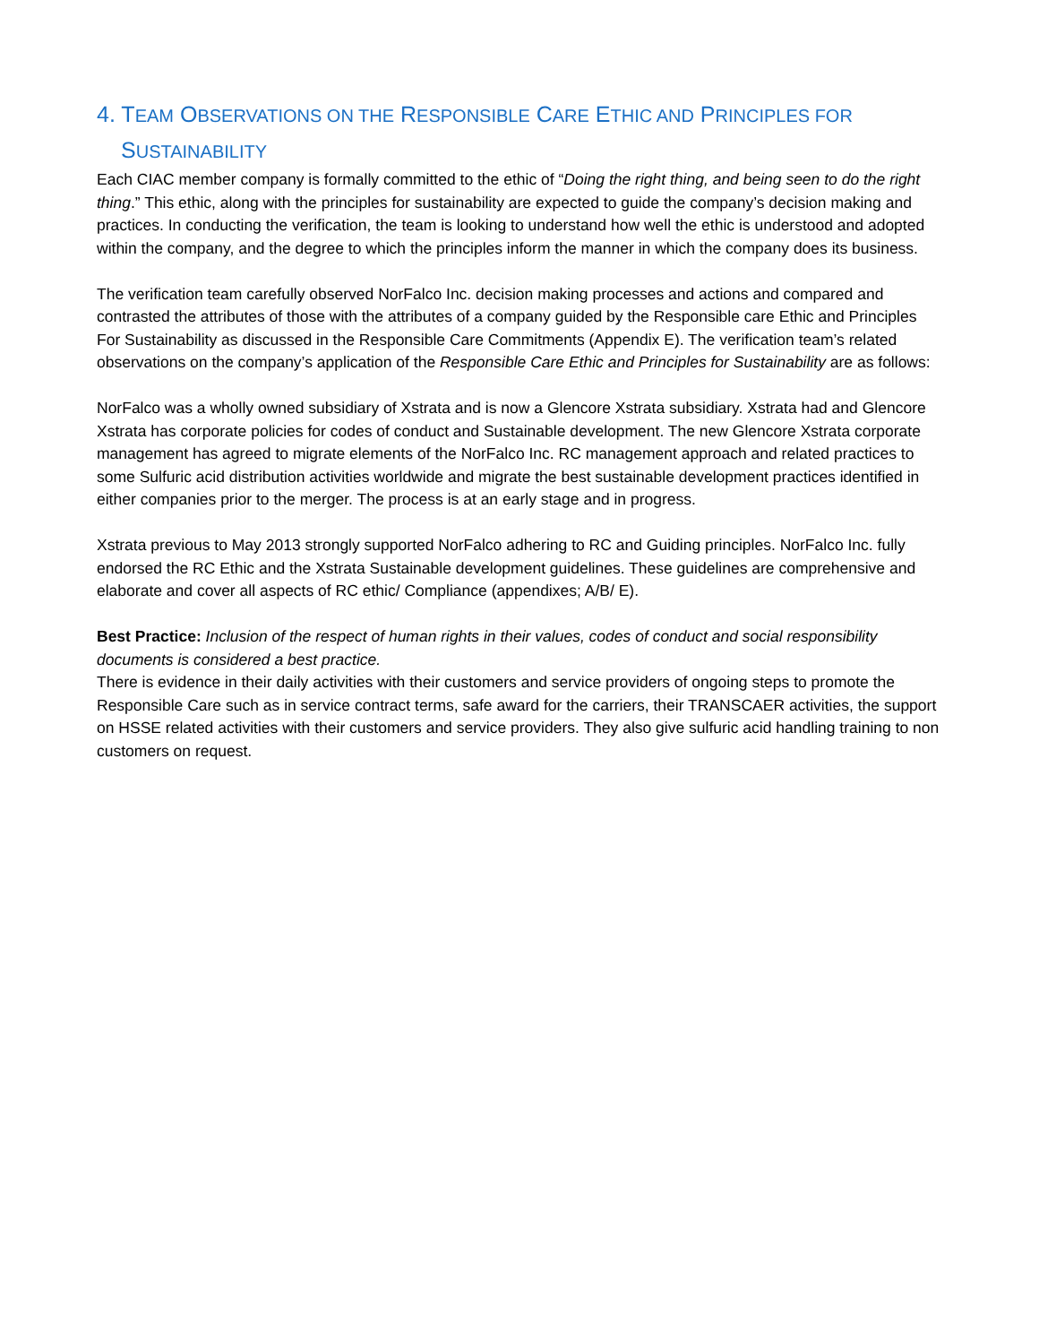4. TEAM OBSERVATIONS ON THE RESPONSIBLE CARE ETHIC AND PRINCIPLES FOR
SUSTAINABILITY
Each CIAC member company is formally committed to the ethic of “Doing the right thing, and being seen to do the right thing.” This ethic, along with the principles for sustainability are expected to guide the company’s decision making and practices. In conducting the verification, the team is looking to understand how well the ethic is understood and adopted within the company, and the degree to which the principles inform the manner in which the company does its business.
The verification team carefully observed NorFalco Inc. decision making processes and actions and compared and contrasted the attributes of those with the attributes of a company guided by the Responsible care Ethic and Principles For Sustainability as discussed in the Responsible Care Commitments (Appendix E). The verification team’s related observations on the company’s application of the Responsible Care Ethic and Principles for Sustainability are as follows:
NorFalco was a wholly owned subsidiary of Xstrata and is now a Glencore Xstrata subsidiary. Xstrata had and Glencore Xstrata has corporate policies for codes of conduct and Sustainable development. The new Glencore Xstrata corporate management has agreed to migrate elements of the NorFalco Inc. RC management approach and related practices to some Sulfuric acid distribution activities worldwide and migrate the best sustainable development practices identified in either companies prior to the merger. The process is at an early stage and in progress.
Xstrata previous to May 2013 strongly supported NorFalco adhering to RC and Guiding principles. NorFalco Inc. fully endorsed the RC Ethic and the Xstrata Sustainable development guidelines. These guidelines are comprehensive and elaborate and cover all aspects of RC ethic/ Compliance (appendixes; A/B/ E).
Best Practice: Inclusion of the respect of human rights in their values, codes of conduct and social responsibility documents is considered a best practice.
There is evidence in their daily activities with their customers and service providers of ongoing steps to promote the Responsible Care such as in service contract terms, safe award for the carriers, their TRANSCAER activities, the support on HSSE related activities with their customers and service providers. They also give sulfuric acid handling training to non customers on request.